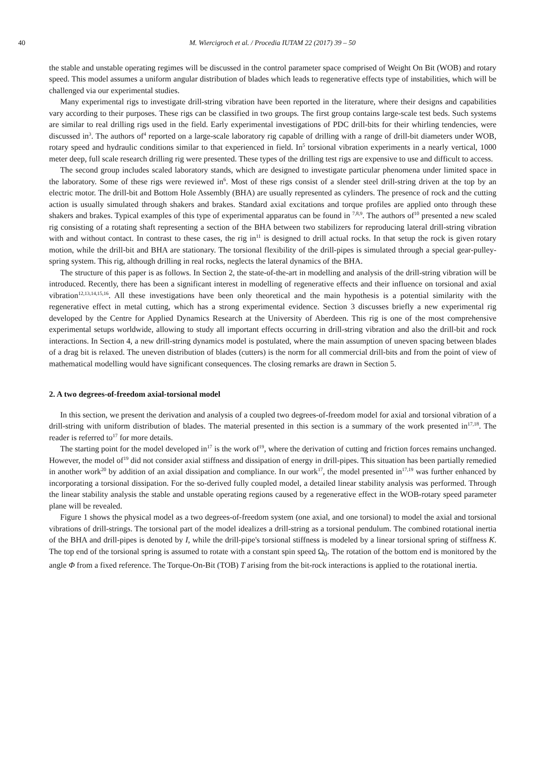40 M. Wiercigroch et al. / Procedia IUTAM 22 (2017) 39 – 50
the stable and unstable operating regimes will be discussed in the control parameter space comprised of Weight On Bit (WOB) and rotary speed. This model assumes a uniform angular distribution of blades which leads to regenerative effects type of instabilities, which will be challenged via our experimental studies.
Many experimental rigs to investigate drill-string vibration have been reported in the literature, where their designs and capabilities vary according to their purposes. These rigs can be classified in two groups. The first group contains large-scale test beds. Such systems are similar to real drilling rigs used in the field. Early experimental investigations of PDC drill-bits for their whirling tendencies, were discussed in<sup>3</sup>. The authors of<sup>4</sup> reported on a large-scale laboratory rig capable of drilling with a range of drill-bit diameters under WOB, rotary speed and hydraulic conditions similar to that experienced in field. In<sup>5</sup> torsional vibration experiments in a nearly vertical, 1000 meter deep, full scale research drilling rig were presented. These types of the drilling test rigs are expensive to use and difficult to access.
The second group includes scaled laboratory stands, which are designed to investigate particular phenomena under limited space in the laboratory. Some of these rigs were reviewed in<sup>6</sup>. Most of these rigs consist of a slender steel drill-string driven at the top by an electric motor. The drill-bit and Bottom Hole Assembly (BHA) are usually represented as cylinders. The presence of rock and the cutting action is usually simulated through shakers and brakes. Standard axial excitations and torque profiles are applied onto through these shakers and brakes. Typical examples of this type of experimental apparatus can be found in <sup>7,8,9</sup>. The authors of<sup>10</sup> presented a new scaled rig consisting of a rotating shaft representing a section of the BHA between two stabilizers for reproducing lateral drill-string vibration with and without contact. In contrast to these cases, the rig in<sup>11</sup> is designed to drill actual rocks. In that setup the rock is given rotary motion, while the drill-bit and BHA are stationary. The torsional flexibility of the drill-pipes is simulated through a special gear-pulley-spring system. This rig, although drilling in real rocks, neglects the lateral dynamics of the BHA.
The structure of this paper is as follows. In Section 2, the state-of-the-art in modelling and analysis of the drill-string vibration will be introduced. Recently, there has been a significant interest in modelling of regenerative effects and their influence on torsional and axial vibration<sup>12,13,14,15,16</sup>. All these investigations have been only theoretical and the main hypothesis is a potential similarity with the regenerative effect in metal cutting, which has a strong experimental evidence. Section 3 discusses briefly a new experimental rig developed by the Centre for Applied Dynamics Research at the University of Aberdeen. This rig is one of the most comprehensive experimental setups worldwide, allowing to study all important effects occurring in drill-string vibration and also the drill-bit and rock interactions. In Section 4, a new drill-string dynamics model is postulated, where the main assumption of uneven spacing between blades of a drag bit is relaxed. The uneven distribution of blades (cutters) is the norm for all commercial drill-bits and from the point of view of mathematical modelling would have significant consequences. The closing remarks are drawn in Section 5.
2. A two degrees-of-freedom axial-torsional model
In this section, we present the derivation and analysis of a coupled two degrees-of-freedom model for axial and torsional vibration of a drill-string with uniform distribution of blades. The material presented in this section is a summary of the work presented in<sup>17,18</sup>. The reader is referred to<sup>17</sup> for more details.
The starting point for the model developed in<sup>17</sup> is the work of<sup>19</sup>, where the derivation of cutting and friction forces remains unchanged. However, the model of<sup>19</sup> did not consider axial stiffness and dissipation of energy in drill-pipes. This situation has been partially remedied in another work<sup>20</sup> by addition of an axial dissipation and compliance. In our work<sup>17</sup>, the model presented in<sup>17,19</sup> was further enhanced by incorporating a torsional dissipation. For the so-derived fully coupled model, a detailed linear stability analysis was performed. Through the linear stability analysis the stable and unstable operating regions caused by a regenerative effect in the WOB-rotary speed parameter plane will be revealed.
Figure 1 shows the physical model as a two degrees-of-freedom system (one axial, and one torsional) to model the axial and torsional vibrations of drill-strings. The torsional part of the model idealizes a drill-string as a torsional pendulum. The combined rotational inertia of the BHA and drill-pipes is denoted by I, while the drill-pipe's torsional stiffness is modeled by a linear torsional spring of stiffness K. The top end of the torsional spring is assumed to rotate with a constant spin speed Ω<sub>0</sub>. The rotation of the bottom end is monitored by the angle Φ from a fixed reference. The Torque-On-Bit (TOB) T arising from the bit-rock interactions is applied to the rotational inertia.